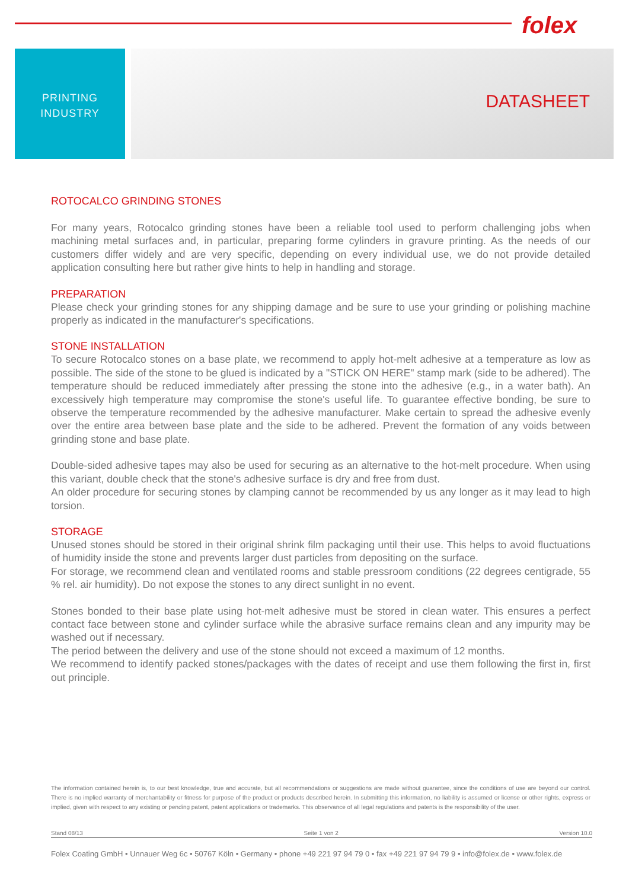folex
PRINTING
INDUSTRY
DATASHEET
ROTOCALCO GRINDING STONES
For many years, Rotocalco grinding stones have been a reliable tool used to perform challenging jobs when machining metal surfaces and, in particular, preparing forme cylinders in gravure printing. As the needs of our customers differ widely and are very specific, depending on every individual use, we do not provide detailed application consulting here but rather give hints to help in handling and storage.
PREPARATION
Please check your grinding stones for any shipping damage and be sure to use your grinding or polishing machine properly as indicated in the manufacturer's specifications.
STONE INSTALLATION
To secure Rotocalco stones on a base plate, we recommend to apply hot-melt adhesive at a temperature as low as possible. The side of the stone to be glued is indicated by a "STICK ON HERE" stamp mark (side to be adhered). The temperature should be reduced immediately after pressing the stone into the adhesive (e.g., in a water bath). An excessively high temperature may compromise the stone's useful life. To guarantee effective bonding, be sure to observe the temperature recommended by the adhesive manufacturer. Make certain to spread the adhesive evenly over the entire area between base plate and the side to be adhered. Prevent the formation of any voids between grinding stone and base plate.
Double-sided adhesive tapes may also be used for securing as an alternative to the hot-melt procedure. When using this variant, double check that the stone's adhesive surface is dry and free from dust.
An older procedure for securing stones by clamping cannot be recommended by us any longer as it may lead to high torsion.
STORAGE
Unused stones should be stored in their original shrink film packaging until their use. This helps to avoid fluctuations of humidity inside the stone and prevents larger dust particles from depositing on the surface.
For storage, we recommend clean and ventilated rooms and stable pressroom conditions (22 degrees centigrade, 55 % rel. air humidity). Do not expose the stones to any direct sunlight in no event.
Stones bonded to their base plate using hot-melt adhesive must be stored in clean water. This ensures a perfect contact face between stone and cylinder surface while the abrasive surface remains clean and any impurity may be washed out if necessary.
The period between the delivery and use of the stone should not exceed a maximum of 12 months.
We recommend to identify packed stones/packages with the dates of receipt and use them following the first in, first out principle.
The information contained herein is, to our best knowledge, true and accurate, but all recommendations or suggestions are made without guarantee, since the conditions of use are beyond our control. There is no implied warranty of merchantability or fitness for purpose of the product or products described herein. In submitting this information, no liability is assumed or license or other rights, express or implied, given with respect to any existing or pending patent, patent applications or trademarks. This observance of all legal regulations and patents is the responsibility of the user.
Stand 08/13 Seite 1 von 2 Version 10.0
Folex Coating GmbH • Unnauer Weg 6c • 50767 Köln • Germany • phone +49 221 97 94 79 0 • fax +49 221 97 94 79 9 • info@folex.de • www.folex.de